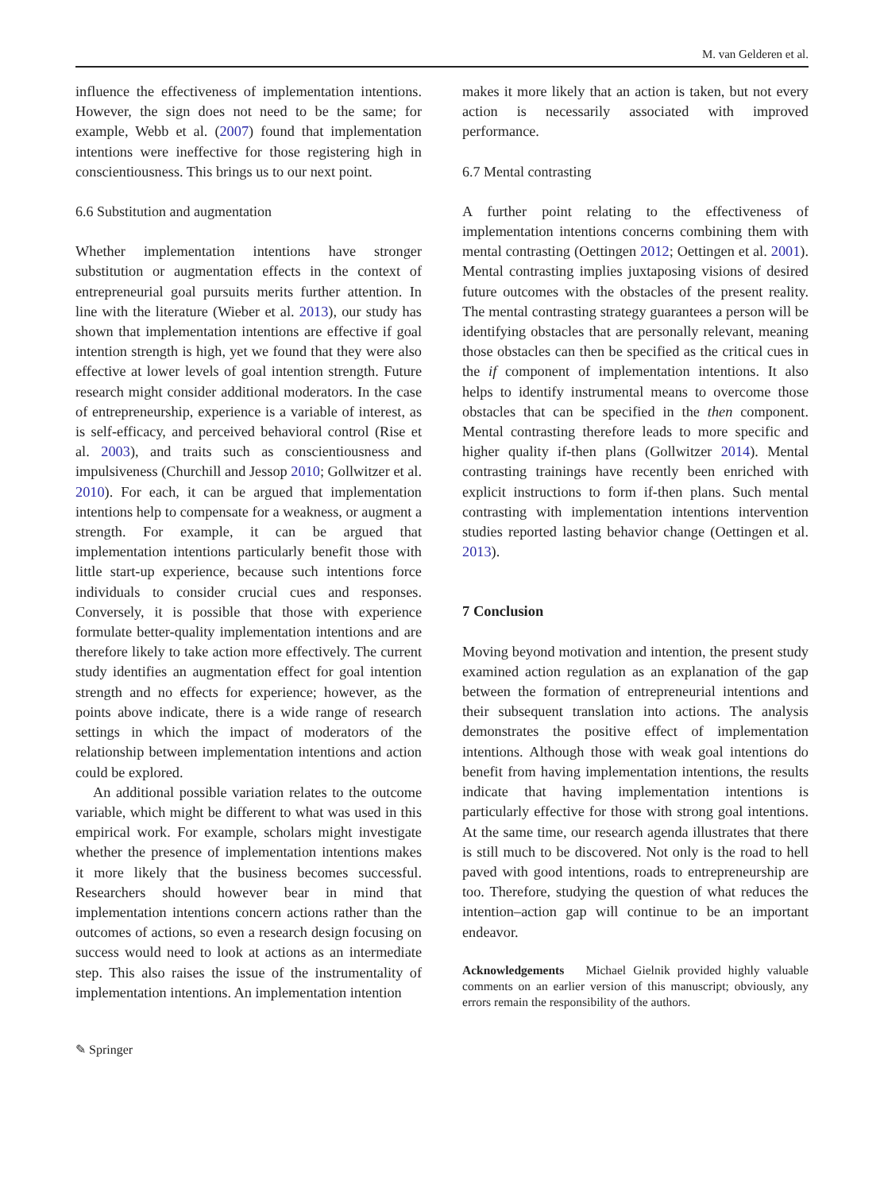M. van Gelderen et al.
influence the effectiveness of implementation intentions. However, the sign does not need to be the same; for example, Webb et al. (2007) found that implementation intentions were ineffective for those registering high in conscientiousness. This brings us to our next point.
6.6 Substitution and augmentation
Whether implementation intentions have stronger substitution or augmentation effects in the context of entrepreneurial goal pursuits merits further attention. In line with the literature (Wieber et al. 2013), our study has shown that implementation intentions are effective if goal intention strength is high, yet we found that they were also effective at lower levels of goal intention strength. Future research might consider additional moderators. In the case of entrepreneurship, experience is a variable of interest, as is self-efficacy, and perceived behavioral control (Rise et al. 2003), and traits such as conscientiousness and impulsiveness (Churchill and Jessop 2010; Gollwitzer et al. 2010). For each, it can be argued that implementation intentions help to compensate for a weakness, or augment a strength. For example, it can be argued that implementation intentions particularly benefit those with little start-up experience, because such intentions force individuals to consider crucial cues and responses. Conversely, it is possible that those with experience formulate better-quality implementation intentions and are therefore likely to take action more effectively. The current study identifies an augmentation effect for goal intention strength and no effects for experience; however, as the points above indicate, there is a wide range of research settings in which the impact of moderators of the relationship between implementation intentions and action could be explored.
An additional possible variation relates to the outcome variable, which might be different to what was used in this empirical work. For example, scholars might investigate whether the presence of implementation intentions makes it more likely that the business becomes successful. Researchers should however bear in mind that implementation intentions concern actions rather than the outcomes of actions, so even a research design focusing on success would need to look at actions as an intermediate step. This also raises the issue of the instrumentality of implementation intentions. An implementation intention
makes it more likely that an action is taken, but not every action is necessarily associated with improved performance.
6.7 Mental contrasting
A further point relating to the effectiveness of implementation intentions concerns combining them with mental contrasting (Oettingen 2012; Oettingen et al. 2001). Mental contrasting implies juxtaposing visions of desired future outcomes with the obstacles of the present reality. The mental contrasting strategy guarantees a person will be identifying obstacles that are personally relevant, meaning those obstacles can then be specified as the critical cues in the if component of implementation intentions. It also helps to identify instrumental means to overcome those obstacles that can be specified in the then component. Mental contrasting therefore leads to more specific and higher quality if-then plans (Gollwitzer 2014). Mental contrasting trainings have recently been enriched with explicit instructions to form if-then plans. Such mental contrasting with implementation intentions intervention studies reported lasting behavior change (Oettingen et al. 2013).
7 Conclusion
Moving beyond motivation and intention, the present study examined action regulation as an explanation of the gap between the formation of entrepreneurial intentions and their subsequent translation into actions. The analysis demonstrates the positive effect of implementation intentions. Although those with weak goal intentions do benefit from having implementation intentions, the results indicate that having implementation intentions is particularly effective for those with strong goal intentions. At the same time, our research agenda illustrates that there is still much to be discovered. Not only is the road to hell paved with good intentions, roads to entrepreneurship are too. Therefore, studying the question of what reduces the intention–action gap will continue to be an important endeavor.
Acknowledgements Michael Gielnik provided highly valuable comments on an earlier version of this manuscript; obviously, any errors remain the responsibility of the authors.
✎ Springer